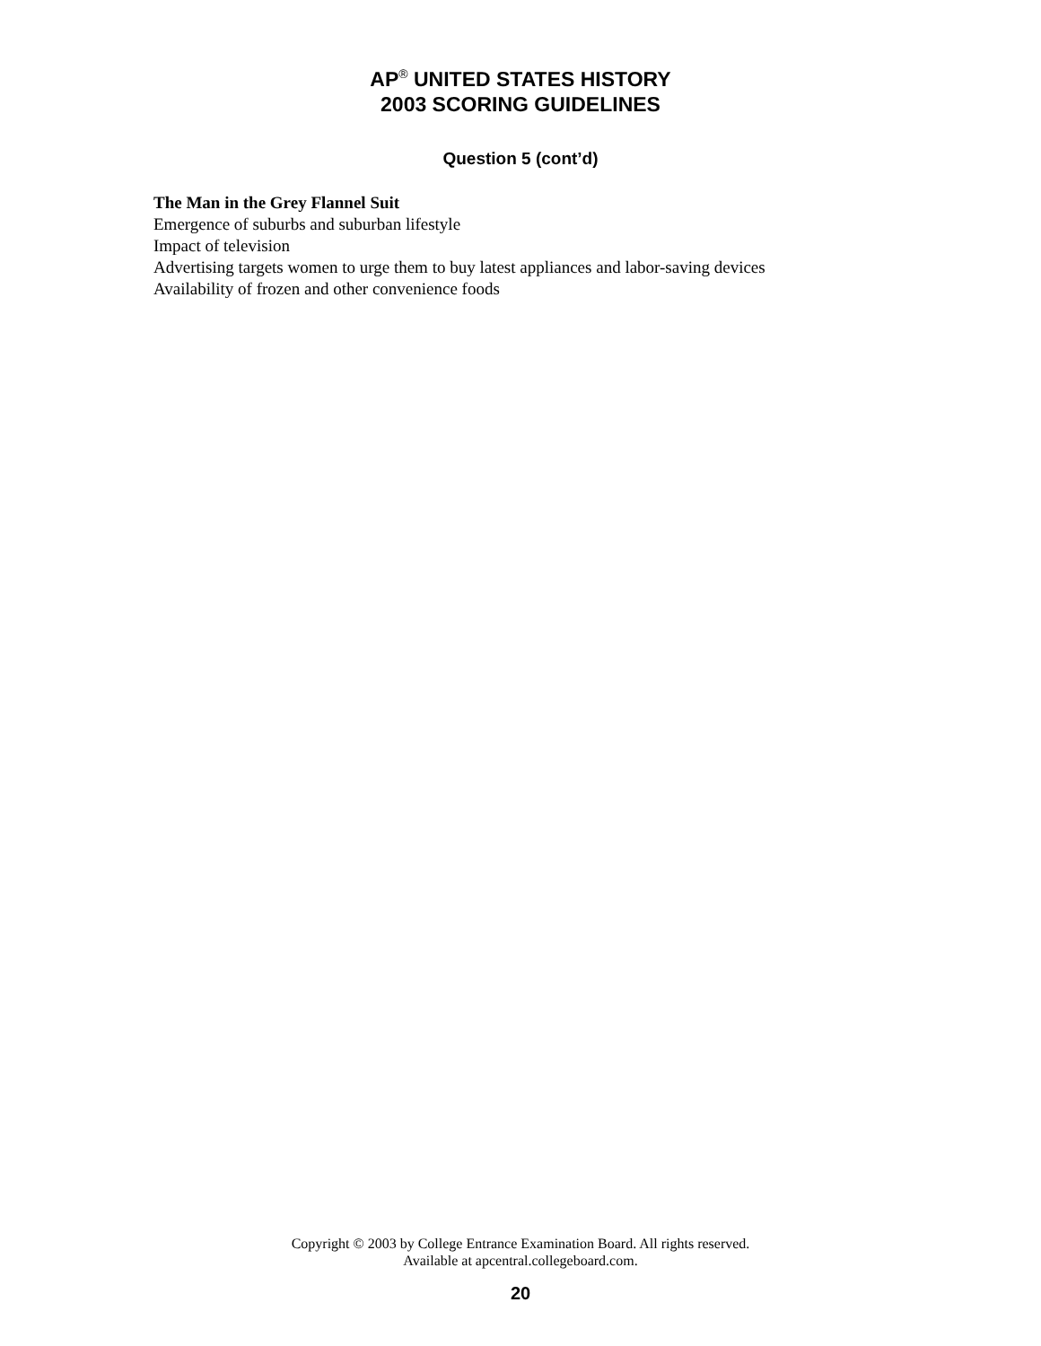AP<sup>®</sup> UNITED STATES HISTORY
2003 SCORING GUIDELINES
Question 5 (cont’d)
The Man in the Grey Flannel Suit
Emergence of suburbs and suburban lifestyle
Impact of television
Advertising targets women to urge them to buy latest appliances and labor-saving devices
Availability of frozen and other convenience foods
Copyright © 2003 by College Entrance Examination Board. All rights reserved.
Available at apcentral.collegeboard.com.
20